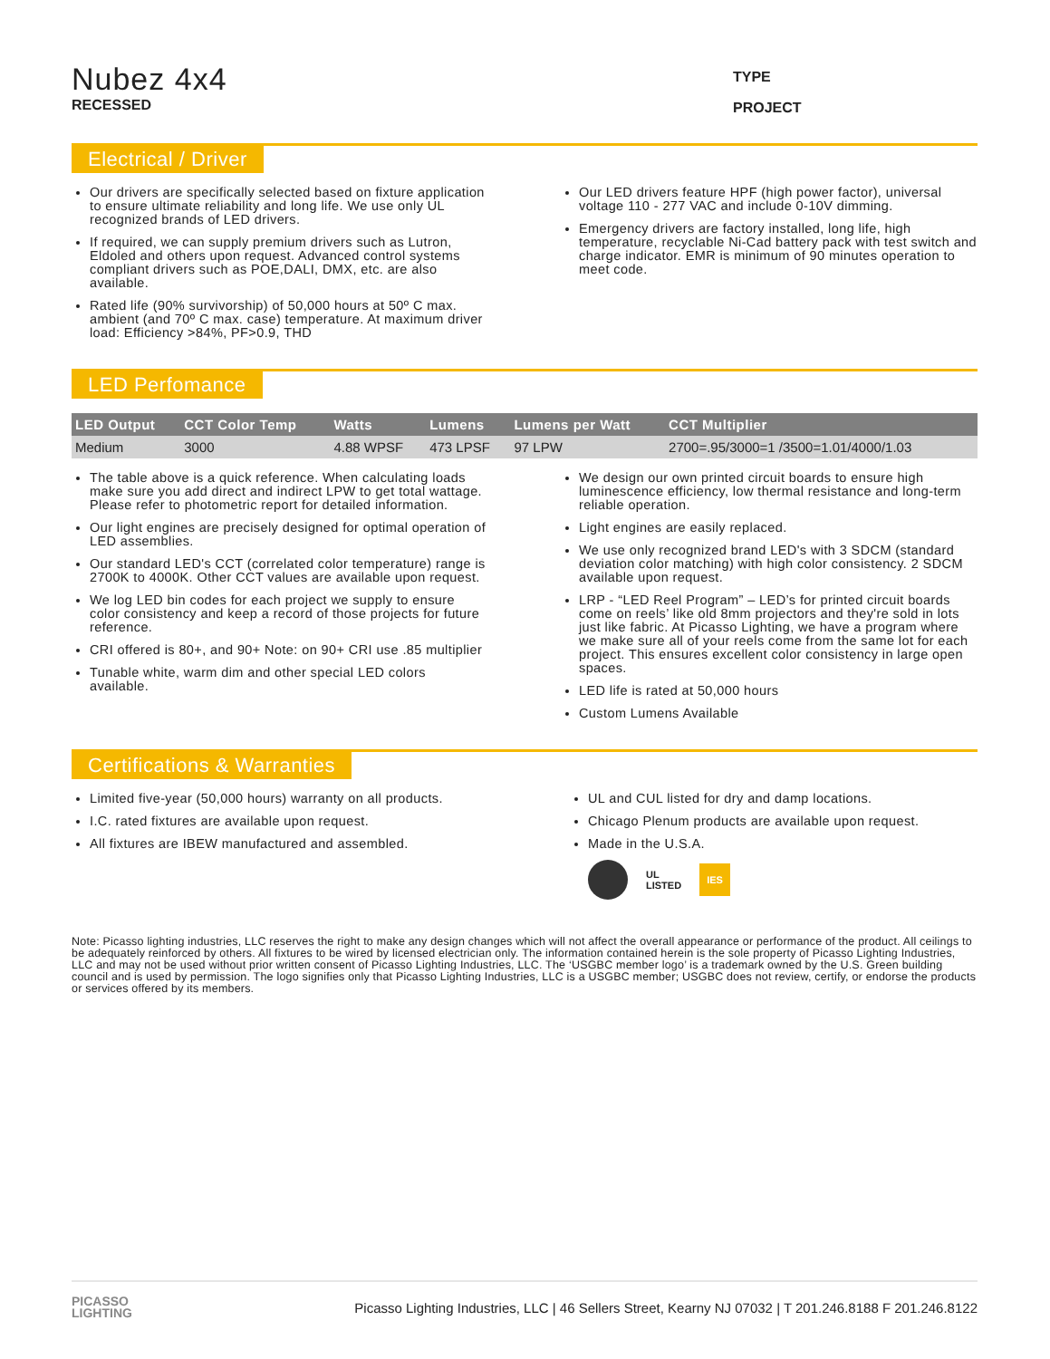Nubez 4x4
RECESSED
TYPE
PROJECT
Electrical / Driver
Our drivers are specifically selected based on fixture application to ensure ultimate reliability and long life. We use only UL recognized brands of LED drivers.
If required, we can supply premium drivers such as Lutron, Eldoled and others upon request. Advanced control systems compliant drivers such as POE,DALI, DMX, etc. are also available.
Rated life (90% survivorship) of 50,000 hours at 50º C max. ambient (and 70º C max. case) temperature. At maximum driver load: Efficiency >84%, PF>0.9, THD
Our LED drivers feature HPF (high power factor), universal voltage 110 - 277 VAC and include 0-10V dimming.
Emergency drivers are factory installed, long life, high temperature, recyclable Ni-Cad battery pack with test switch and charge indicator. EMR is minimum of 90 minutes operation to meet code.
LED Perfomance
| LED Output | CCT Color Temp | Watts | Lumens | Lumens per Watt | CCT Multiplier |
| --- | --- | --- | --- | --- | --- |
| Medium | 3000 | 4.88 WPSF | 473 LPSF | 97 LPW | 2700=.95/3000=1 /3500=1.01/4000/1.03 |
The table above is a quick reference. When calculating loads make sure you add direct and indirect LPW to get total wattage. Please refer to photometric report for detailed information.
Our light engines are precisely designed for optimal operation of LED assemblies.
Our standard LED's CCT (correlated color temperature) range is 2700K to 4000K. Other CCT values are available upon request.
We log LED bin codes for each project we supply to ensure color consistency and keep a record of those projects for future reference.
CRI offered is 80+, and 90+ Note: on 90+ CRI use .85 multiplier
Tunable white, warm dim and other special LED colors available.
We design our own printed circuit boards to ensure high luminescence efficiency, low thermal resistance and long-term reliable operation.
Light engines are easily replaced.
We use only recognized brand LED's with 3 SDCM (standard deviation color matching) with high color consistency. 2 SDCM available upon request.
LRP - “LED Reel Program” – LED’s for printed circuit boards come on reels’ like old 8mm projectors and they're sold in lots just like fabric. At Picasso Lighting, we have a program where we make sure all of your reels come from the same lot for each project. This ensures excellent color consistency in large open spaces.
LED life is rated at 50,000 hours
Custom Lumens Available
Certifications & Warranties
Limited five-year (50,000 hours) warranty on all products.
I.C. rated fixtures are available upon request.
All fixtures are IBEW manufactured and assembled.
UL and CUL listed for dry and damp locations.
Chicago Plenum products are available upon request.
Made in the U.S.A.
UL
LISTED IES
Note: Picasso lighting industries, LLC reserves the right to make any design changes which will not affect the overall appearance or performance of the product. All ceilings to be adequately reinforced by others. All fixtures to be wired by licensed electrician only. The information contained herein is the sole property of Picasso Lighting Industries, LLC and may not be used without prior written consent of Picasso Lighting Industries, LLC. The ‘USGBC member logo’ is a trademark owned by the U.S. Green building council and is used by permission. The logo signifies only that Picasso Lighting Industries, LLC is a USGBC member; USGBC does not review, certify, or endorse the products or services offered by its members.
PICASSO
LIGHTING
Picasso Lighting Industries, LLC | 46 Sellers Street, Kearny NJ 07032 | T 201.246.8188 F 201.246.8122